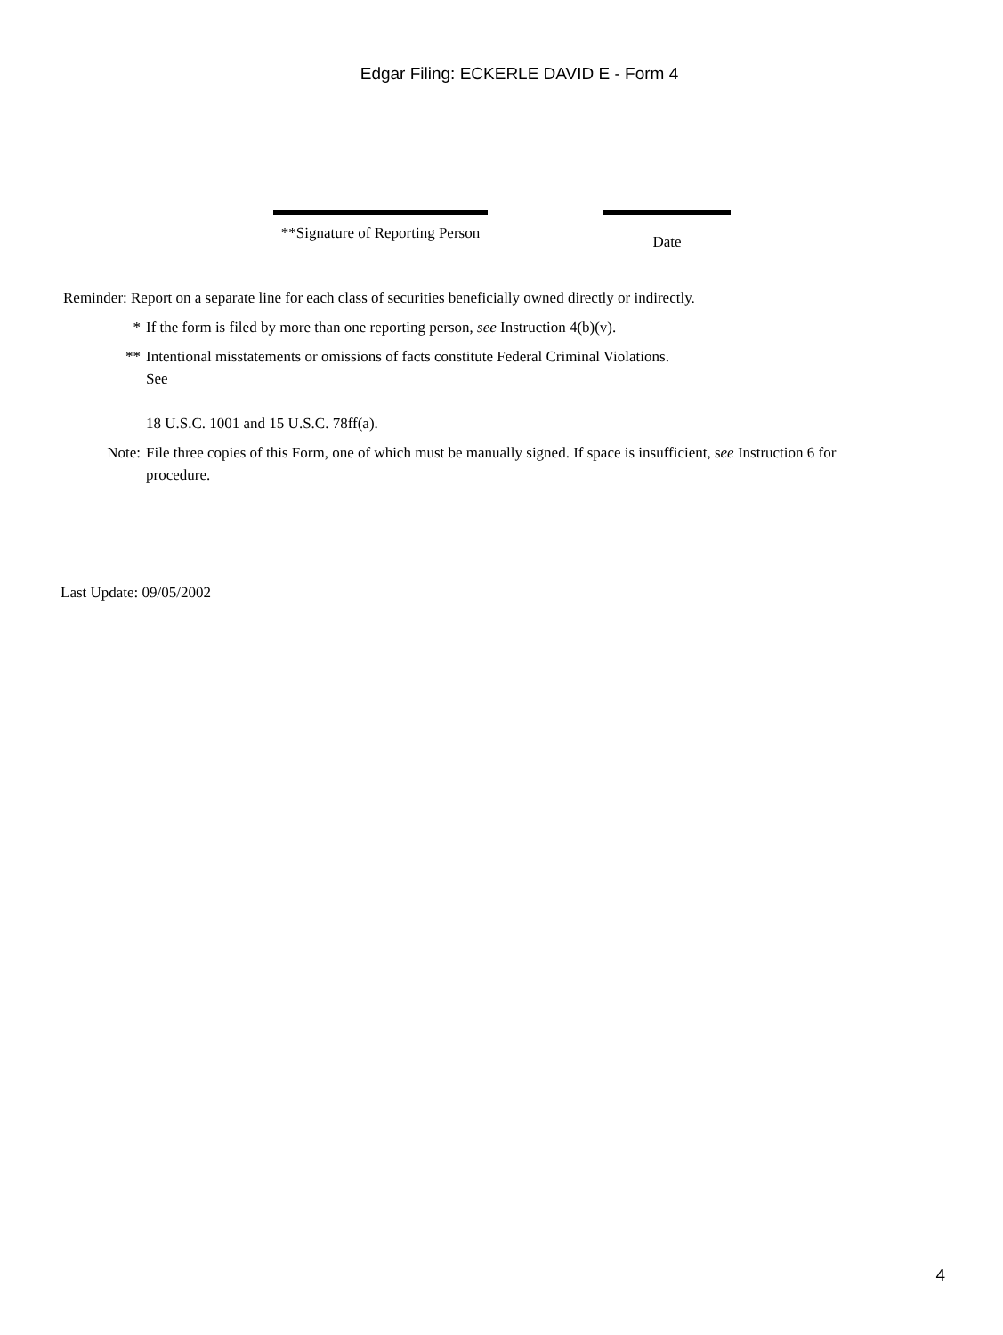Edgar Filing: ECKERLE DAVID E - Form 4
**Signature of Reporting Person
Date
Reminder: Report on a separate line for each class of securities beneficially owned directly or indirectly.
* If the form is filed by more than one reporting person, see Instruction 4(b)(v).
** Intentional misstatements or omissions of facts constitute Federal Criminal Violations.
See
18 U.S.C. 1001 and 15 U.S.C. 78ff(a).
Note: File three copies of this Form, one of which must be manually signed. If space is insufficient, see Instruction 6 for procedure.
Last Update: 09/05/2002
4